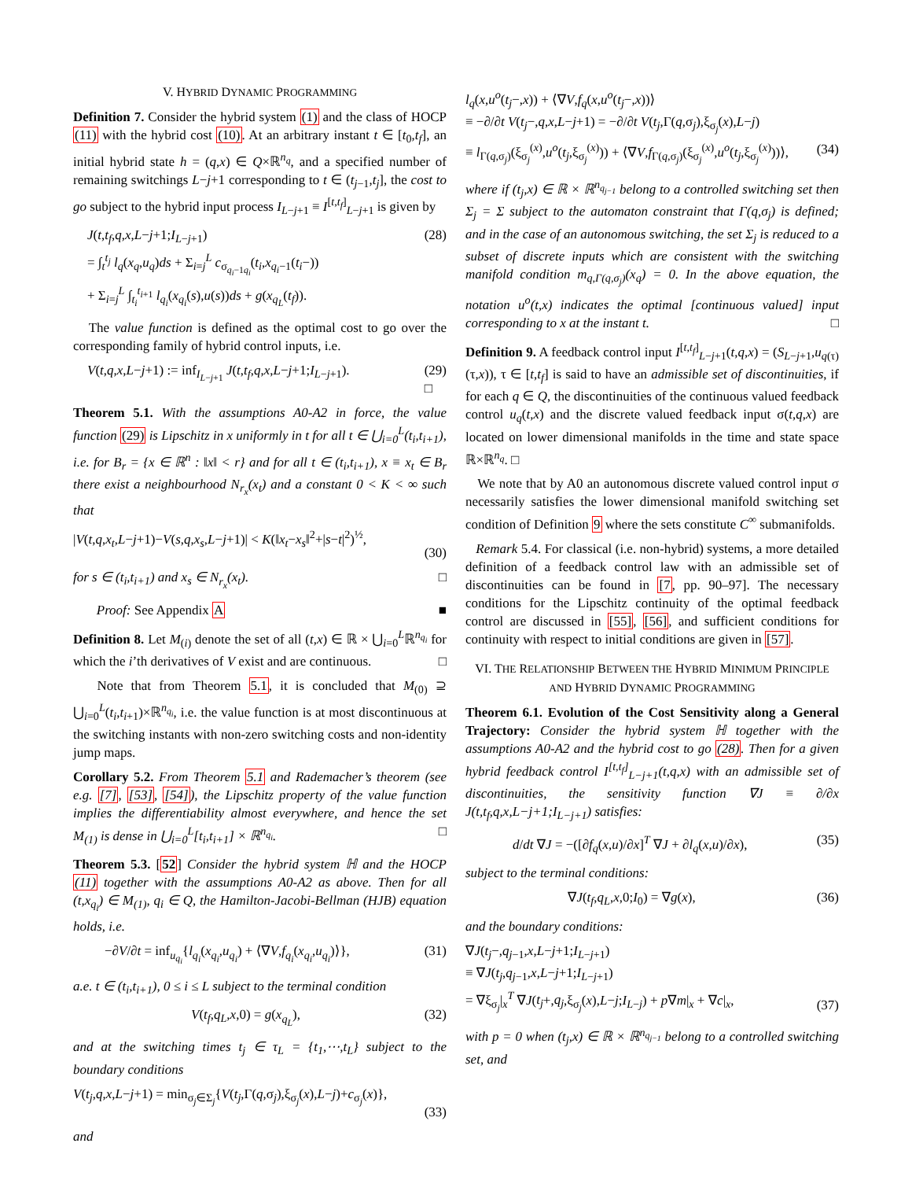V. HYBRID DYNAMIC PROGRAMMING
Definition 7. Consider the hybrid system (1) and the class of HOCP (11) with the hybrid cost (10). At an arbitrary instant t ∈ [t<sub>0</sub>,t<sub>f</sub>], an initial hybrid state h = (q,x) ∈ Q×ℝ<sup>n<sub>q</sub></sup>, and a specified number of remaining switchings L−j+1 corresponding to t ∈ (t<sub>j−1</sub>,t<sub>j</sub>], the cost to go subject to the hybrid input process I<sub>L−j+1</sub> ≡ I<sup>[t,t<sub>f</sub>]</sup><sub>L−j+1</sub> is given by
J(t,t<sub>f</sub>,q,x,L−j+1;I<sub>L−j+1</sub>)
= ∫<sub>t</sub><sup>t<sub>j</sub></sup> l<sub>q</sub>(x<sub>q</sub>,u<sub>q</sub>)ds + Σ<sub>i=j</sub><sup>L</sup> c<sub>σ<sub>q<sub>i</sub>−1q<sub>i</sub></sub></sub>(t<sub>i</sub>,x<sub>q<sub>i</sub>−1</sub>(t<sub>i</sub>−))
+ Σ<sub>i=j</sub><sup>L</sup> ∫<sub>t<sub>i</sub></sub><sup>t<sub>i+1</sub></sup> l<sub>q<sub>i</sub></sub>(x<sub>q<sub>i</sub></sub>(s),u(s))ds + g(x<sub>q<sub>L</sub></sub>(t<sub>f</sub>)). (28)
The value function is defined as the optimal cost to go over the corresponding family of hybrid control inputs, i.e.
V(t,q,x,L−j+1) := inf<sub>I<sub>L−j+1</sub></sub> J(t,t<sub>f</sub>,q,x,L−j+1;I<sub>L−j+1</sub>). (29)
□
Theorem 5.1. With the assumptions A0-A2 in force, the value function (29) is Lipschitz in x uniformly in t for all t ∈ ⋃<sub>i=0</sub><sup>L</sup>(t<sub>i</sub>,t<sub>i+1</sub>), i.e. for B<sub>r</sub> = {x ∈ ℝ<sup>n</sup> : ‖x‖ < r} and for all t ∈ (t<sub>i</sub>,t<sub>i+1</sub>), x ≡ x<sub>t</sub> ∈ B<sub>r</sub> there exist a neighbourhood N<sub>r<sub>x</sub></sub>(x<sub>t</sub>) and a constant 0 < K < ∞ such that
|V(t,q,x<sub>t</sub>,L−j+1)−V(s,q,x<sub>s</sub>,L−j+1)| < K(‖x<sub>t</sub>−x<sub>s</sub>‖<sup>2</sup>+|s−t|<sup>2</sup>)<sup>½</sup>,
(30)
for s ∈ (t<sub>i</sub>,t<sub>i+1</sub>) and x<sub>s</sub> ∈ N<sub>r<sub>x</sub></sub>(x<sub>t</sub>). □
Proof: See Appendix A ■
Definition 8. Let M<sub>(i)</sub> denote the set of all (t,x) ∈ ℝ × ⋃<sub>i=0</sub><sup>L</sup>ℝ<sup>n<sub>q<sub>i</sub></sub></sup> for which the i’th derivatives of V exist and are continuous. □
Note that from Theorem 5.1, it is concluded that M<sub>(0)</sub> ⊇ ⋃<sub>i=0</sub><sup>L</sup>(t<sub>i</sub>,t<sub>i+1</sub>)×ℝ<sup>n<sub>q<sub>i</sub></sub></sup>, i.e. the value function is at most discontinuous at the switching instants with non-zero switching costs and non-identity jump maps.
Corollary 5.2. From Theorem 5.1 and Rademacher’s theorem (see e.g. [7], [53], [54]), the Lipschitz property of the value function implies the differentiability almost everywhere, and hence the set M<sub>(1)</sub> is dense in ⋃<sub>i=0</sub><sup>L</sup>[t<sub>i</sub>,t<sub>i+1</sub>] × ℝ<sup>n<sub>q<sub>i</sub></sub></sup>. □
Theorem 5.3. [52] Consider the hybrid system ℍ and the HOCP (11) together with the assumptions A0-A2 as above. Then for all (t,x<sub>q<sub>i</sub></sub>) ∈ M<sub>(1)</sub>, q<sub>i</sub> ∈ Q, the Hamilton-Jacobi-Bellman (HJB) equation holds, i.e.
−∂V/∂t = inf<sub>u<sub>q<sub>i</sub></sub></sub>{l<sub>q<sub>i</sub></sub>(x<sub>q<sub>i</sub></sub>,u<sub>q<sub>i</sub></sub>) + ⟨∇V,f<sub>q<sub>i</sub></sub>(x<sub>q<sub>i</sub></sub>,u<sub>q<sub>i</sub></sub>)⟩}, (31)
a.e. t ∈ (t<sub>i</sub>,t<sub>i+1</sub>), 0 ≤ i ≤ L subject to the terminal condition
V(t<sub>f</sub>,q<sub>L</sub>,x,0) = g(x<sub>q<sub>L</sub></sub>), (32)
and at the switching times t<sub>j</sub> ∈ τ<sub>L</sub> = {t<sub>1</sub>,⋯,t<sub>L</sub>} subject to the boundary conditions
V(t<sub>j</sub>,q,x,L−j+1) = min<sub>σ<sub>j</sub>∈Σ<sub>j</sub></sub>{V(t<sub>j</sub>,Γ(q,σ<sub>j</sub>),ξ<sub>σ<sub>j</sub></sub>(x),L−j)+c<sub>σ<sub>j</sub></sub>(x)},
(33)
and
l<sub>q</sub>(x,u<sup>o</sup>(t<sub>j</sub>−,x)) + ⟨∇V,f<sub>q</sub>(x,u<sup>o</sup>(t<sub>j</sub>−,x))⟩
≡ −∂/∂t V(t<sub>j</sub>−,q,x,L−j+1) = −∂/∂t V(t<sub>j</sub>,Γ(q,σ<sub>j</sub>),ξ<sub>σ<sub>j</sub></sub>(x),L−j)
≡ l<sub>Γ(q,σ<sub>j</sub>)</sub>(ξ<sub>σ<sub>j</sub></sub><sup>(x)</sup>,u<sup>o</sup>(t<sub>j</sub>,ξ<sub>σ<sub>j</sub></sub><sup>(x)</sup>)) + ⟨∇V,f<sub>Γ(q,σ<sub>j</sub>)</sub>(ξ<sub>σ<sub>j</sub></sub><sup>(x)</sup>,u<sup>o</sup>(t<sub>j</sub>,ξ<sub>σ<sub>j</sub></sub><sup>(x)</sup>))⟩,
(34)
where if (t<sub>j</sub>,x) ∈ ℝ × ℝ<sup>n<sub>q<sub>j−1</sub></sub></sup> belong to a controlled switching set then Σ<sub>j</sub> = Σ subject to the automaton constraint that Γ(q,σ<sub>j</sub>) is defined; and in the case of an autonomous switching, the set Σ<sub>j</sub> is reduced to a subset of discrete inputs which are consistent with the switching manifold condition m<sub>q,Γ(q,σ<sub>j</sub>)</sub>(x<sub>q</sub>) = 0. In the above equation, the notation u<sup>o</sup>(t,x) indicates the optimal [continuous valued] input corresponding to x at the instant t. □
Definition 9. A feedback control input I<sup>[t,t<sub>f</sub>]</sup><sub>L−j+1</sub>(t,q,x) = (S<sub>L−j+1</sub>,u<sub>q(τ)</sub>(τ,x)), τ ∈ [t,t<sub>f</sub>] is said to have an admissible set of discontinuities, if for each q ∈ Q, the discontinuities of the continuous valued feedback control u<sub>q</sub>(t,x) and the discrete valued feedback input σ(t,q,x) are located on lower dimensional manifolds in the time and state space ℝ×ℝ<sup>n<sub>q</sub></sup>. □
We note that by A0 an autonomous discrete valued control input σ necessarily satisfies the lower dimensional manifold switching set condition of Definition 9 where the sets constitute C<sup>∞</sup> submanifolds.
Remark 5.4. For classical (i.e. non-hybrid) systems, a more detailed definition of a feedback control law with an admissible set of discontinuities can be found in [7, pp. 90–97]. The necessary conditions for the Lipschitz continuity of the optimal feedback control are discussed in [55], [56], and sufficient conditions for continuity with respect to initial conditions are given in [57].
VI. THE RELATIONSHIP BETWEEN THE HYBRID MINIMUM PRINCIPLE AND HYBRID DYNAMIC PROGRAMMING
Theorem 6.1. Evolution of the Cost Sensitivity along a General Trajectory: Consider the hybrid system ℍ together with the assumptions A0-A2 and the hybrid cost to go (28). Then for a given hybrid feedback control I<sup>[t,t<sub>f</sub>]</sup><sub>L−j+1</sub>(t,q,x) with an admissible set of discontinuities, the sensitivity function ∇J ≡ ∂/∂x J(t,t<sub>f</sub>,q,x,L−j+1;I<sub>L−j+1</sub>) satisfies:
d/dt ∇J = −([∂f<sub>q</sub>(x,u)/∂x]<sup>T</sup> ∇J + ∂l<sub>q</sub>(x,u)/∂x), (35)
subject to the terminal conditions:
∇J(t<sub>f</sub>,q<sub>L</sub>,x,0;I<sub>0</sub>) = ∇g(x), (36)
and the boundary conditions:
∇J(t<sub>j</sub>−,q<sub>j−1</sub>,x,L−j+1;I<sub>L−j+1</sub>)
≡ ∇J(t<sub>j</sub>,q<sub>j−1</sub>,x,L−j+1;I<sub>L−j+1</sub>)
= ∇ξ<sub>σ<sub>j</sub></sub>|<sub>x</sub><sup>T</sup> ∇J(t<sub>j</sub>+,q<sub>j</sub>,ξ<sub>σ<sub>j</sub></sub>(x),L−j;I<sub>L−j</sub>) + p∇m|<sub>x</sub> + ∇c|<sub>x</sub>,
(37)
with p = 0 when (t<sub>j</sub>,x) ∈ ℝ × ℝ<sup>n<sub>q<sub>j−1</sub></sub></sup> belong to a controlled switching set, and